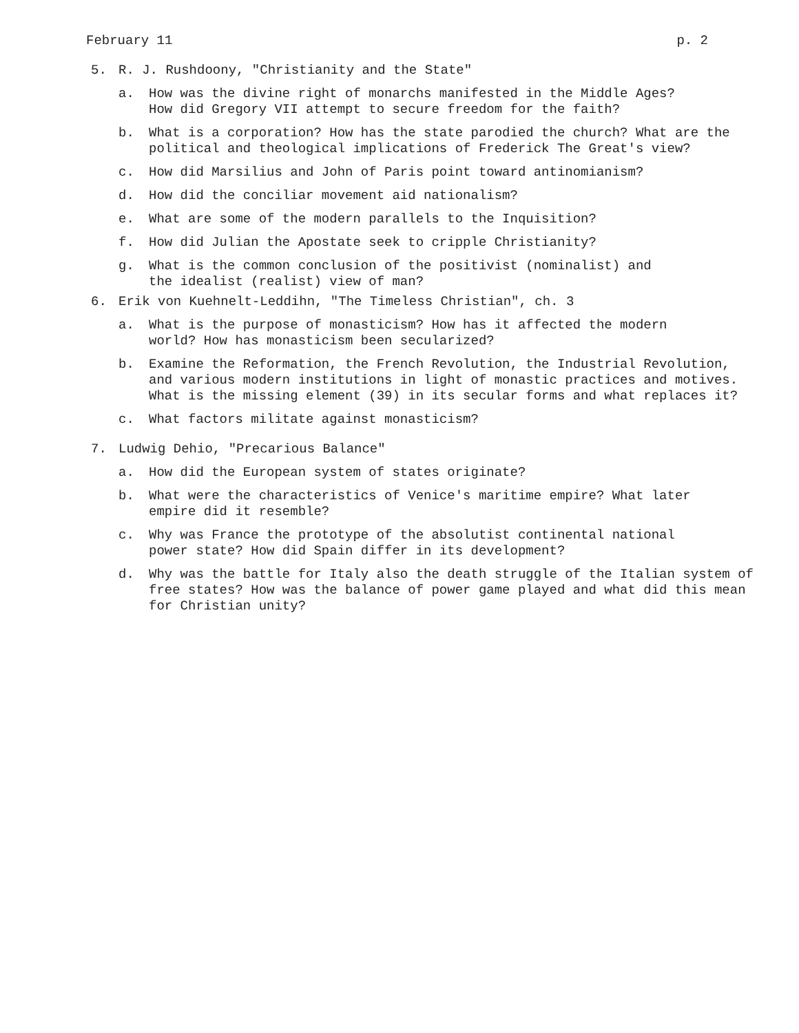February 11 p. 2
5. R. J. Rushdoony, "Christianity and the State"
a. How was the divine right of monarchs manifested in the Middle Ages?
How did Gregory VII attempt to secure freedom for the faith?
b. What is a corporation? How has the state parodied the church? What are the political and theological implications of Frederick The Great's view?
c. How did Marsilius and John of Paris point toward antinomianism?
d. How did the conciliar movement aid nationalism?
e. What are some of the modern parallels to the Inquisition?
f. How did Julian the Apostate seek to cripple Christianity?
g. What is the common conclusion of the positivist (nominalist) and
the idealist (realist) view of man?
6. Erik von Kuehnelt-Leddihn, "The Timeless Christian", ch. 3
a. What is the purpose of monasticism? How has it affected the modern
world? How has monasticism been secularized?
b. Examine the Reformation, the French Revolution, the Industrial Revolution, and various modern institutions in light of monastic practices and motives. What is the missing element (39) in its secular forms and what replaces it?
c. What factors militate against monasticism?
7. Ludwig Dehio, "Precarious Balance"
a. How did the European system of states originate?
b. What were the characteristics of Venice's maritime empire? What later
empire did it resemble?
c. Why was France the prototype of the absolutist continental national
power state? How did Spain differ in its development?
d. Why was the battle for Italy also the death struggle of the Italian system of free states? How was the balance of power game played and what did this mean for Christian unity?